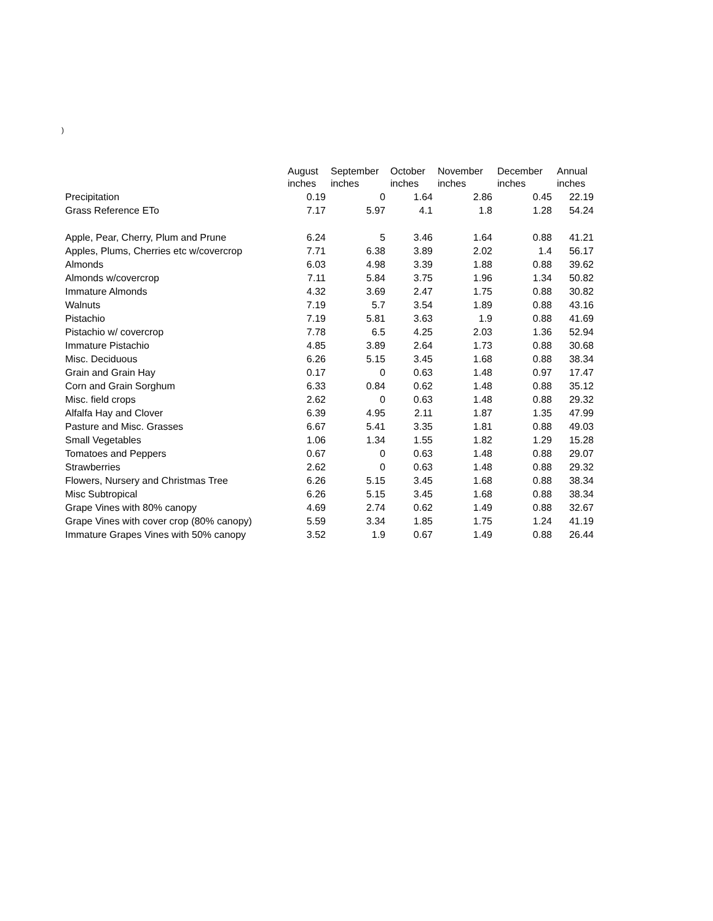)
| | August | September | October | November | December | Annual |
| --- | --- | --- | --- | --- | --- | --- |
| | inches | inches | inches | inches | inches | inches |
| Precipitation | 0.19 | 0 | 1.64 | 2.86 | 0.45 | 22.19 |
| Grass Reference ETo | 7.17 | 5.97 | 4.1 | 1.8 | 1.28 | 54.24 |
| Apple, Pear, Cherry, Plum and Prune | 6.24 | 5 | 3.46 | 1.64 | 0.88 | 41.21 |
| Apples, Plums, Cherries etc w/covercrop | 7.71 | 6.38 | 3.89 | 2.02 | 1.4 | 56.17 |
| Almonds | 6.03 | 4.98 | 3.39 | 1.88 | 0.88 | 39.62 |
| Almonds w/covercrop | 7.11 | 5.84 | 3.75 | 1.96 | 1.34 | 50.82 |
| Immature Almonds | 4.32 | 3.69 | 2.47 | 1.75 | 0.88 | 30.82 |
| Walnuts | 7.19 | 5.7 | 3.54 | 1.89 | 0.88 | 43.16 |
| Pistachio | 7.19 | 5.81 | 3.63 | 1.9 | 0.88 | 41.69 |
| Pistachio w/ covercrop | 7.78 | 6.5 | 4.25 | 2.03 | 1.36 | 52.94 |
| Immature Pistachio | 4.85 | 3.89 | 2.64 | 1.73 | 0.88 | 30.68 |
| Misc. Deciduous | 6.26 | 5.15 | 3.45 | 1.68 | 0.88 | 38.34 |
| Grain and Grain Hay | 0.17 | 0 | 0.63 | 1.48 | 0.97 | 17.47 |
| Corn and Grain Sorghum | 6.33 | 0.84 | 0.62 | 1.48 | 0.88 | 35.12 |
| Misc. field crops | 2.62 | 0 | 0.63 | 1.48 | 0.88 | 29.32 |
| Alfalfa Hay and Clover | 6.39 | 4.95 | 2.11 | 1.87 | 1.35 | 47.99 |
| Pasture and Misc. Grasses | 6.67 | 5.41 | 3.35 | 1.81 | 0.88 | 49.03 |
| Small Vegetables | 1.06 | 1.34 | 1.55 | 1.82 | 1.29 | 15.28 |
| Tomatoes and Peppers | 0.67 | 0 | 0.63 | 1.48 | 0.88 | 29.07 |
| Strawberries | 2.62 | 0 | 0.63 | 1.48 | 0.88 | 29.32 |
| Flowers, Nursery and Christmas Tree | 6.26 | 5.15 | 3.45 | 1.68 | 0.88 | 38.34 |
| Misc Subtropical | 6.26 | 5.15 | 3.45 | 1.68 | 0.88 | 38.34 |
| Grape Vines with 80% canopy | 4.69 | 2.74 | 0.62 | 1.49 | 0.88 | 32.67 |
| Grape Vines with cover crop (80% canopy) | 5.59 | 3.34 | 1.85 | 1.75 | 1.24 | 41.19 |
| Immature Grapes Vines with 50% canopy | 3.52 | 1.9 | 0.67 | 1.49 | 0.88 | 26.44 |